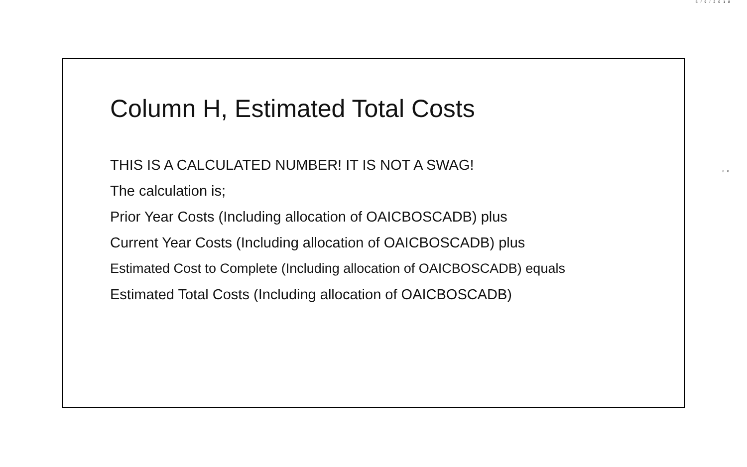5/9/2018
28
Column H, Estimated Total Costs
THIS IS A CALCULATED NUMBER! IT IS NOT A SWAG!
The calculation is;
Prior Year Costs (Including allocation of OAICBOSCADB) plus
Current Year Costs (Including allocation of OAICBOSCADB) plus
Estimated Cost to Complete (Including allocation of OAICBOSCADB) equals
Estimated Total Costs (Including allocation of OAICBOSCADB)